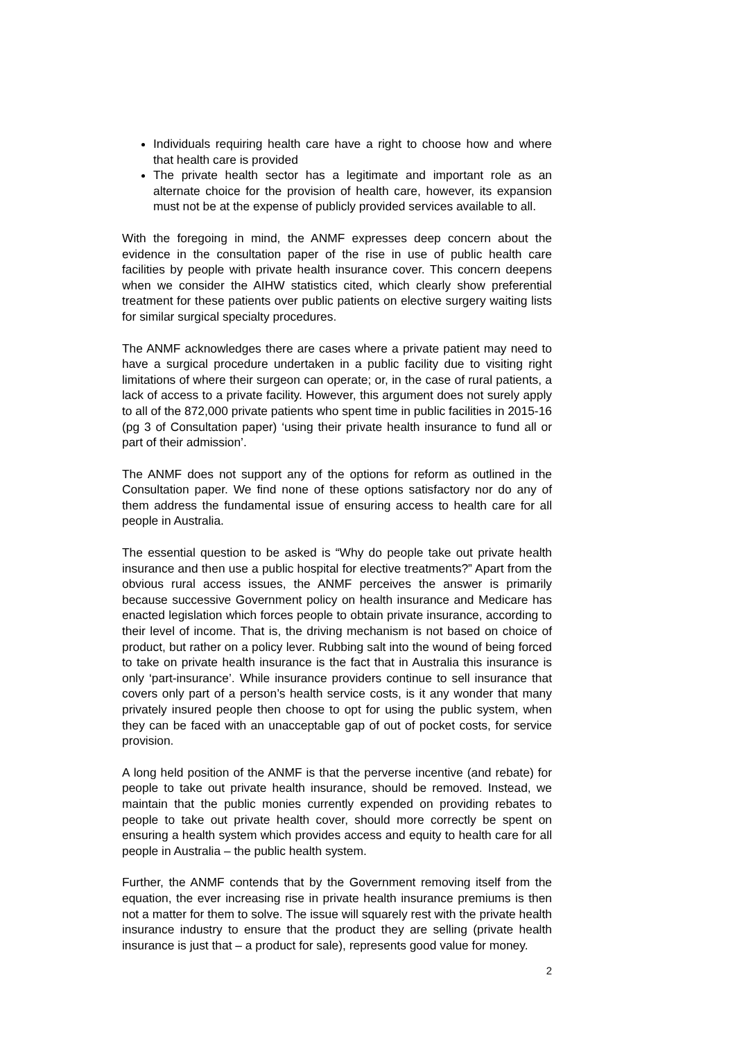Individuals requiring health care have a right to choose how and where that health care is provided
The private health sector has a legitimate and important role as an alternate choice for the provision of health care, however, its expansion must not be at the expense of publicly provided services available to all.
With the foregoing in mind, the ANMF expresses deep concern about the evidence in the consultation paper of the rise in use of public health care facilities by people with private health insurance cover. This concern deepens when we consider the AIHW statistics cited, which clearly show preferential treatment for these patients over public patients on elective surgery waiting lists for similar surgical specialty procedures.
The ANMF acknowledges there are cases where a private patient may need to have a surgical procedure undertaken in a public facility due to visiting right limitations of where their surgeon can operate; or, in the case of rural patients, a lack of access to a private facility. However, this argument does not surely apply to all of the 872,000 private patients who spent time in public facilities in 2015-16 (pg 3 of Consultation paper) ‘using their private health insurance to fund all or part of their admission’.
The ANMF does not support any of the options for reform as outlined in the Consultation paper. We find none of these options satisfactory nor do any of them address the fundamental issue of ensuring access to health care for all people in Australia.
The essential question to be asked is “Why do people take out private health insurance and then use a public hospital for elective treatments?” Apart from the obvious rural access issues, the ANMF perceives the answer is primarily because successive Government policy on health insurance and Medicare has enacted legislation which forces people to obtain private insurance, according to their level of income. That is, the driving mechanism is not based on choice of product, but rather on a policy lever. Rubbing salt into the wound of being forced to take on private health insurance is the fact that in Australia this insurance is only ‘part-insurance’. While insurance providers continue to sell insurance that covers only part of a person’s health service costs, is it any wonder that many privately insured people then choose to opt for using the public system, when they can be faced with an unacceptable gap of out of pocket costs, for service provision.
A long held position of the ANMF is that the perverse incentive (and rebate) for people to take out private health insurance, should be removed. Instead, we maintain that the public monies currently expended on providing rebates to people to take out private health cover, should more correctly be spent on ensuring a health system which provides access and equity to health care for all people in Australia – the public health system.
Further, the ANMF contends that by the Government removing itself from the equation, the ever increasing rise in private health insurance premiums is then not a matter for them to solve. The issue will squarely rest with the private health insurance industry to ensure that the product they are selling (private health insurance is just that – a product for sale), represents good value for money.
2